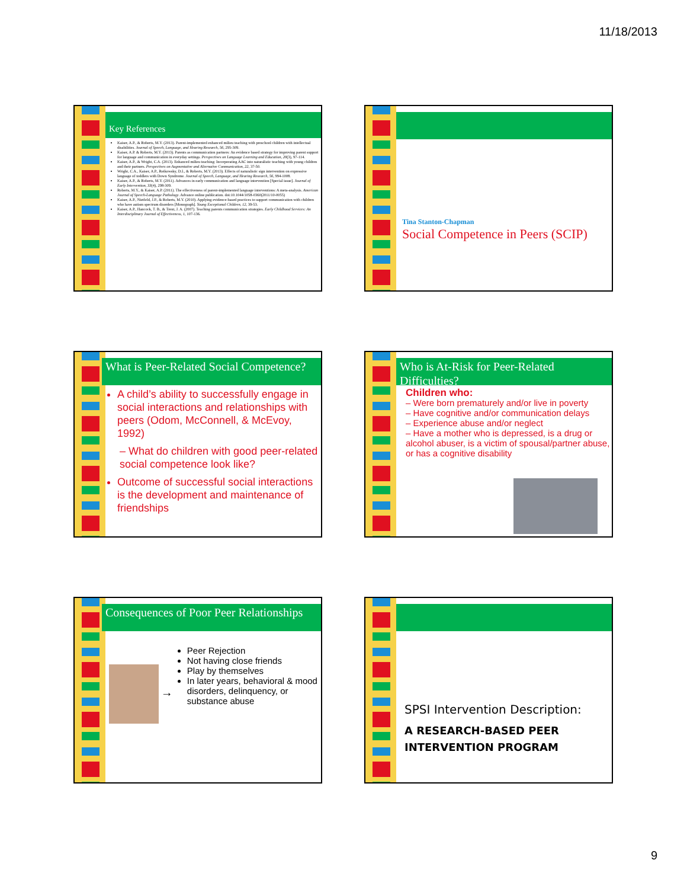11/18/2013
Key References
Kaiser, A.P., & Roberts, M.Y. (2013). Parent-implemented enhanced milieu teaching with preschool children with intellectual disabilities. Journal of Speech, Language, and Hearing Research, 56, 295-309.
Kaiser, A.P. & Roberts, M.Y. (2013). Parents as communication partners: An evidence based strategy for improving parent support for language and communication in everyday settings. Perspectives on Language Learning and Education, 20(3), 97-114.
Kaiser, A.P., & Wright, C.A. (2013). Enhanced milieu teaching: Incorporating AAC into naturalistic teaching with young children and their partners. Perspectives on Augmentative and Alternative Communication, 22, 37-50.
Wright, C.A., Kaiser, A.P., Reikowsky, D.I., & Roberts, M.Y. (2013). Effects of naturalistic sign intervention on expressive language of toddlers with Down Syndrome. Journal of Speech, Language, and Hearing Research, 56, 994-1008.
Kaiser, A.P., & Roberts, M.Y. (2011). Advances in early communication and language intervention [Special issue]. Journal of Early Intervention, 33(4), 298-309.
Roberts, M.Y., & Kaiser, A.P. (2011). The effectiveness of parent-implemented language interventions: A meta-analysis. American Journal of Speech-Language Pathology. Advance online publication. doi:10.1044/1058-0360(2011/10-0055)
Kaiser, A.P., Nietfeld, J.P., & Roberts, M.Y. (2010). Applying evidence-based practices to support communication with children who have autism spectrum disorders [Monograph]. Young Exceptional Children, 12, 39-53.
Kaiser, A.P., Hancock, T. B., & Trent, J. A. (2007). Teaching parents communication strategies. Early Childhood Services: An Interdisciplinary Journal of Effectiveness, 1, 107-136.
Tina Stanton-Chapman
Social Competence in Peers (SCIP)
What is Peer-Related Social Competence?
A child’s ability to successfully engage in social interactions and relationships with peers (Odom, McConnell, & McEvoy, 1992)
– What do children with good peer-related social competence look like?
Outcome of successful social interactions is the development and maintenance of friendships
Who is At-Risk for Peer-Related Difficulties?
Children who:
– Were born prematurely and/or live in poverty
– Have cognitive and/or communication delays
– Experience abuse and/or neglect
– Have a mother who is depressed, is a drug or alcohol abuser, is a victim of spousal/partner abuse, or has a cognitive disability
Consequences of Poor Peer Relationships
→
Peer Rejection
Not having close friends
Play by themselves
In later years, behavioral & mood disorders, delinquency, or substance abuse
SPSI Intervention Description:
A RESEARCH-BASED PEER INTERVENTION PROGRAM
9